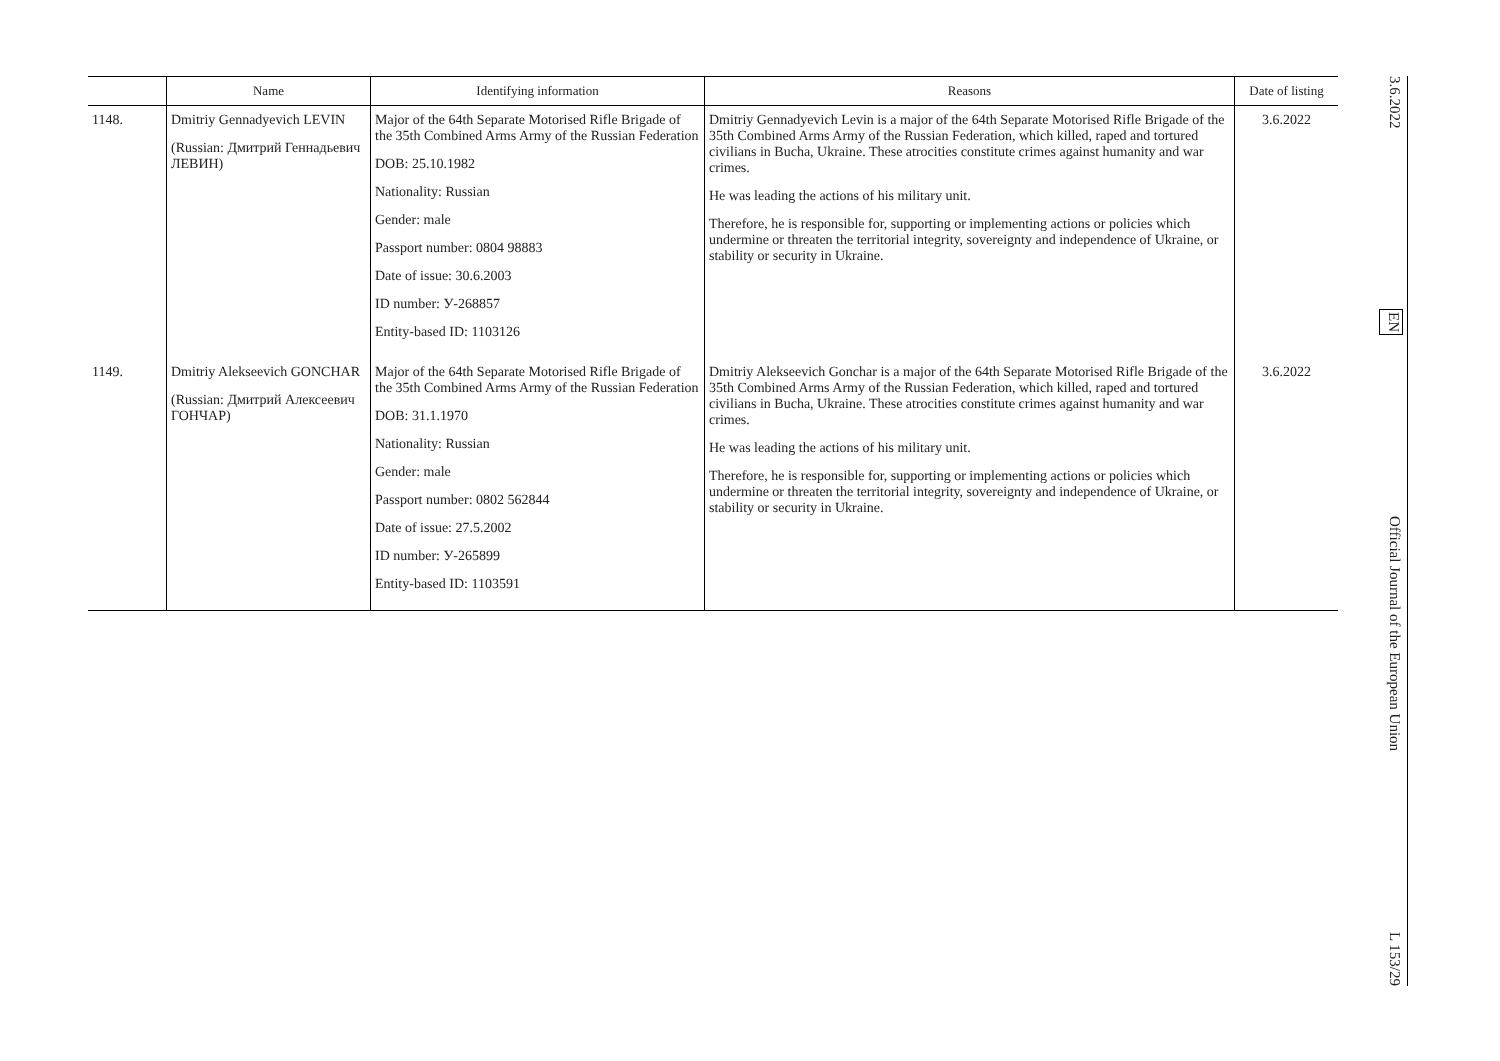| | Name | Identifying information | Reasons | Date of listing |
| --- | --- | --- | --- | --- |
| 1148. | Dmitriy Gennadyevich LEVIN (Russian: Дмитрий Геннадьевич ЛЕВИН) | Major of the 64th Separate Motorised Rifle Brigade of the 35th Combined Arms Army of the Russian Federation DOB: 25.10.1982 Nationality: Russian Gender: male Passport number: 0804 98883 Date of issue: 30.6.2003 ID number: У-268857 Entity-based ID: 1103126 | Dmitriy Gennadyevich Levin is a major of the 64th Separate Motorised Rifle Brigade of the 35th Combined Arms Army of the Russian Federation, which killed, raped and tortured civilians in Bucha, Ukraine. These atrocities constitute crimes against humanity and war crimes. He was leading the actions of his military unit. Therefore, he is responsible for, supporting or implementing actions or policies which undermine or threaten the territorial integrity, sovereignty and independence of Ukraine, or stability or security in Ukraine. | 3.6.2022 |
| 1149. | Dmitriy Alekseevich GONCHAR (Russian: Дмитрий Алексеевич ГОНЧАР) | Major of the 64th Separate Motorised Rifle Brigade of the 35th Combined Arms Army of the Russian Federation DOB: 31.1.1970 Nationality: Russian Gender: male Passport number: 0802 562844 Date of issue: 27.5.2002 ID number: У-265899 Entity-based ID: 1103591 | Dmitriy Alekseevich Gonchar is a major of the 64th Separate Motorised Rifle Brigade of the 35th Combined Arms Army of the Russian Federation, which killed, raped and tortured civilians in Bucha, Ukraine. These atrocities constitute crimes against humanity and war crimes. He was leading the actions of his military unit. Therefore, he is responsible for, supporting or implementing actions or policies which undermine or threaten the territorial integrity, sovereignty and independence of Ukraine, or stability or security in Ukraine. | 3.6.2022 |
3.6.2022 EN Official Journal of the European Union L 153/29